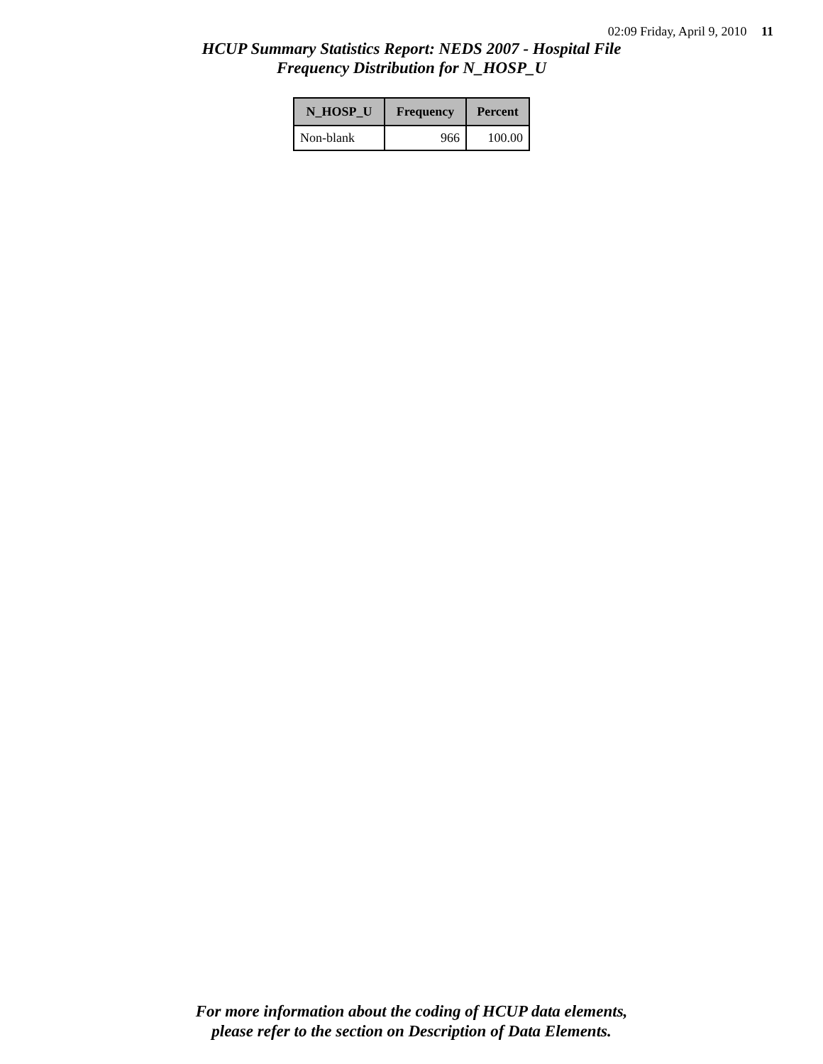02:09 Friday, April 9, 2010 11
HCUP Summary Statistics Report: NEDS 2007 - Hospital File
Frequency Distribution for N_HOSP_U
| N_HOSP_U | Frequency | Percent |
| --- | --- | --- |
| Non-blank | 966 | 100.00 |
For more information about the coding of HCUP data elements,
please refer to the section on Description of Data Elements.